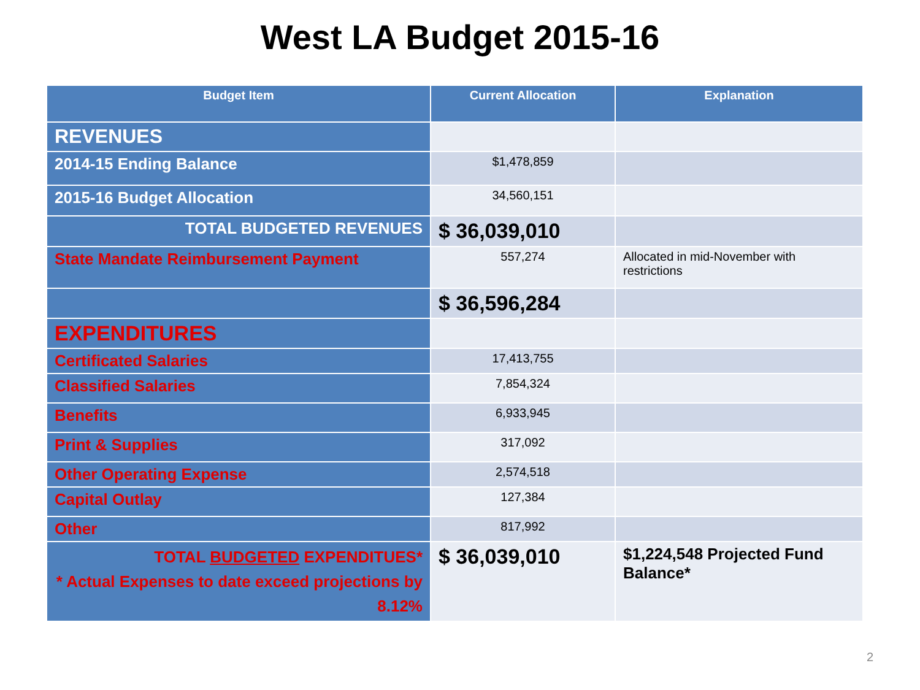West LA Budget 2015-16
| Budget Item | Current Allocation | Explanation |
| --- | --- | --- |
| REVENUES | | |
| 2014-15 Ending Balance | $1,478,859 | |
| 2015-16 Budget Allocation | 34,560,151 | |
| TOTAL BUDGETED REVENUES | $ 36,039,010 | |
| State Mandate Reimbursement Payment | 557,274 | Allocated in mid-November with restrictions |
| | $ 36,596,284 | |
| EXPENDITURES | | |
| Certificated Salaries | 17,413,755 | |
| Classified Salaries | 7,854,324 | |
| Benefits | 6,933,945 | |
| Print & Supplies | 317,092 | |
| Other Operating Expense | 2,574,518 | |
| Capital Outlay | 127,384 | |
| Other | 817,992 | |
| TOTAL BUDGETED EXPENDITUES* * Actual Expenses to date exceed projections by 8.12% | $ 36,039,010 | $1,224,548 Projected Fund Balance* |
2